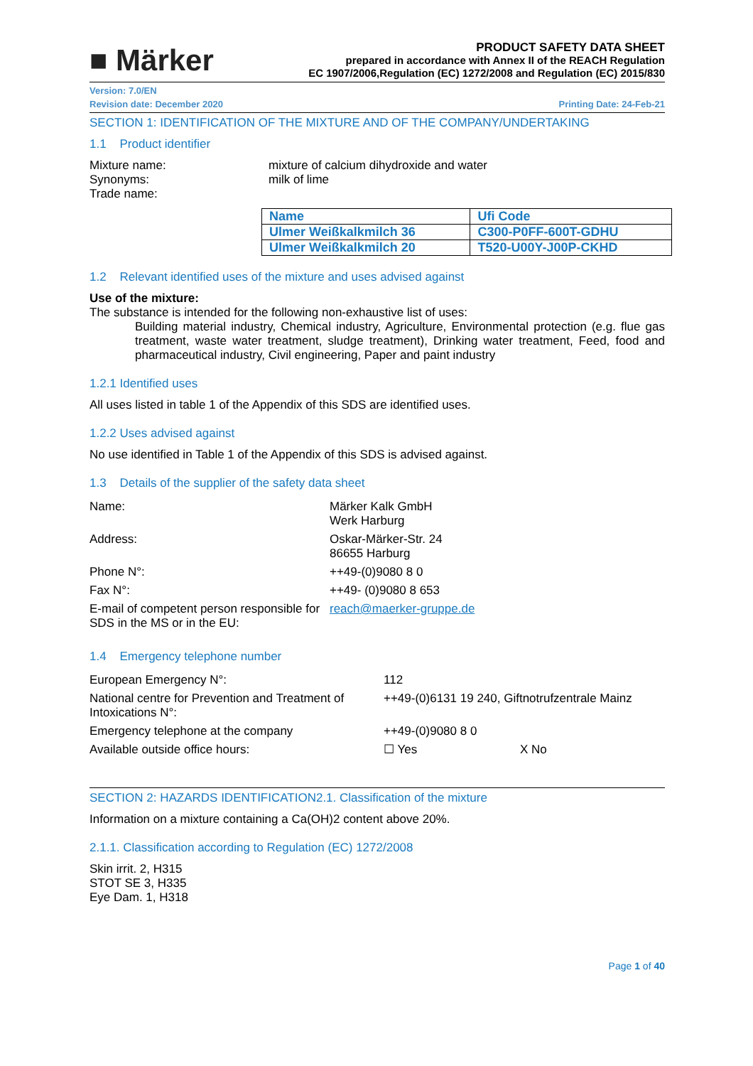■ Märker
PRODUCT SAFETY DATA SHEET
prepared in accordance with Annex II of the REACH Regulation
EC 1907/2006,Regulation (EC) 1272/2008 and Regulation (EC) 2015/830
Version: 7.0/EN
Revision date: December 2020 Printing Date: 24-Feb-21
SECTION 1: IDENTIFICATION OF THE MIXTURE AND OF THE COMPANY/UNDERTAKING
1.1 Product identifier
| Mixture name: Synonyms: Trade name: | mixture of calcium dihydroxide and water milk of lime |
| Name | Ufi Code |
| Ulmer Weißkalkmilch 36 | C300-P0FF-600T-GDHU |
| Ulmer Weißkalkmilch 20 | T520-U00Y-J00P-CKHD |
1.2 Relevant identified uses of the mixture and uses advised against
Use of the mixture:
The substance is intended for the following non-exhaustive list of uses:
Building material industry, Chemical industry, Agriculture, Environmental protection (e.g. flue gas treatment, waste water treatment, sludge treatment), Drinking water treatment, Feed, food and pharmaceutical industry, Civil engineering, Paper and paint industry
1.2.1 Identified uses
All uses listed in table 1 of the Appendix of this SDS are identified uses.
1.2.2 Uses advised against
No use identified in Table 1 of the Appendix of this SDS is advised against.
1.3 Details of the supplier of the safety data sheet
| Name: | Märker Kalk GmbH Werk Harburg |
| Address: | Oskar-Märker-Str. 24 86655 Harburg |
| Phone N°: | ++49-(0)9080 8 0 |
| Fax N°: | ++49- (0)9080 8 653 |
| E-mail of competent person responsible for SDS in the MS or in the EU: | reach@maerker-gruppe.de |
1.4 Emergency telephone number
| European Emergency N°: | 112 |
| National centre for Prevention and Treatment of Intoxications N°: | ++49-(0)6131 19 240, Giftnotrufzentrale Mainz |
| Emergency telephone at the company | ++49-(0)9080 8 0 |
| Available outside office hours: | ☐ Yes X No |
SECTION 2: HAZARDS IDENTIFICATION2.1. Classification of the mixture
Information on a mixture containing a Ca(OH)2 content above 20%.
2.1.1. Classification according to Regulation (EC) 1272/2008
Skin irrit. 2, H315
STOT SE 3, H335
Eye Dam. 1, H318
Page 1 of 40